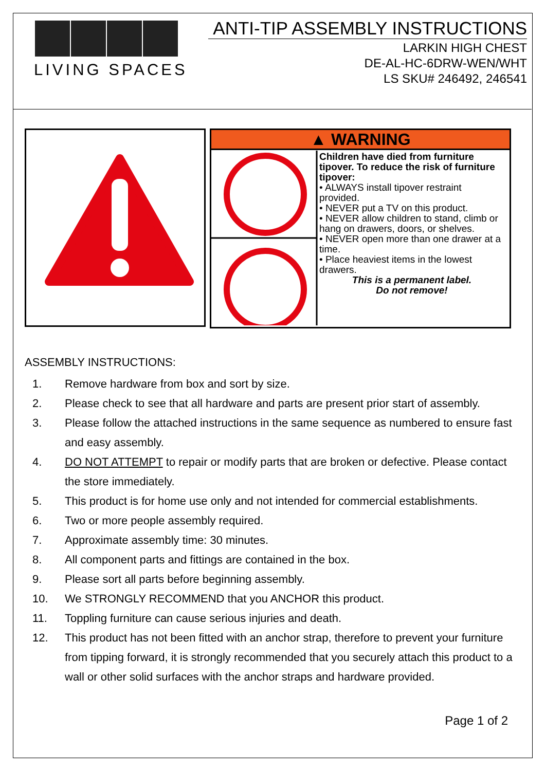LIVING SPACES
ANTI-TIP ASSEMBLY INSTRUCTIONS
LARKIN HIGH CHEST
DE-AL-HC-6DRW-WEN/WHT
LS SKU# 246492, 246541
▲ WARNING
Children have died from furniture tipover. To reduce the risk of furniture tipover:
• ALWAYS install tipover restraint provided.
• NEVER put a TV on this product.
• NEVER allow children to stand, climb or hang on drawers, doors, or shelves.
• NEVER open more than one drawer at a time.
• Place heaviest items in the lowest drawers.
This is a permanent label.
Do not remove!
ASSEMBLY INSTRUCTIONS:
1. Remove hardware from box and sort by size.
2. Please check to see that all hardware and parts are present prior start of assembly.
3. Please follow the attached instructions in the same sequence as numbered to ensure fast and easy assembly.
4. DO NOT ATTEMPT to repair or modify parts that are broken or defective. Please contact the store immediately.
5. This product is for home use only and not intended for commercial establishments.
6. Two or more people assembly required.
7. Approximate assembly time: 30 minutes.
8. All component parts and fittings are contained in the box.
9. Please sort all parts before beginning assembly.
10. We STRONGLY RECOMMEND that you ANCHOR this product.
11. Toppling furniture can cause serious injuries and death.
12. This product has not been fitted with an anchor strap, therefore to prevent your furniture from tipping forward, it is strongly recommended that you securely attach this product to a wall or other solid surfaces with the anchor straps and hardware provided.
Page 1 of 2